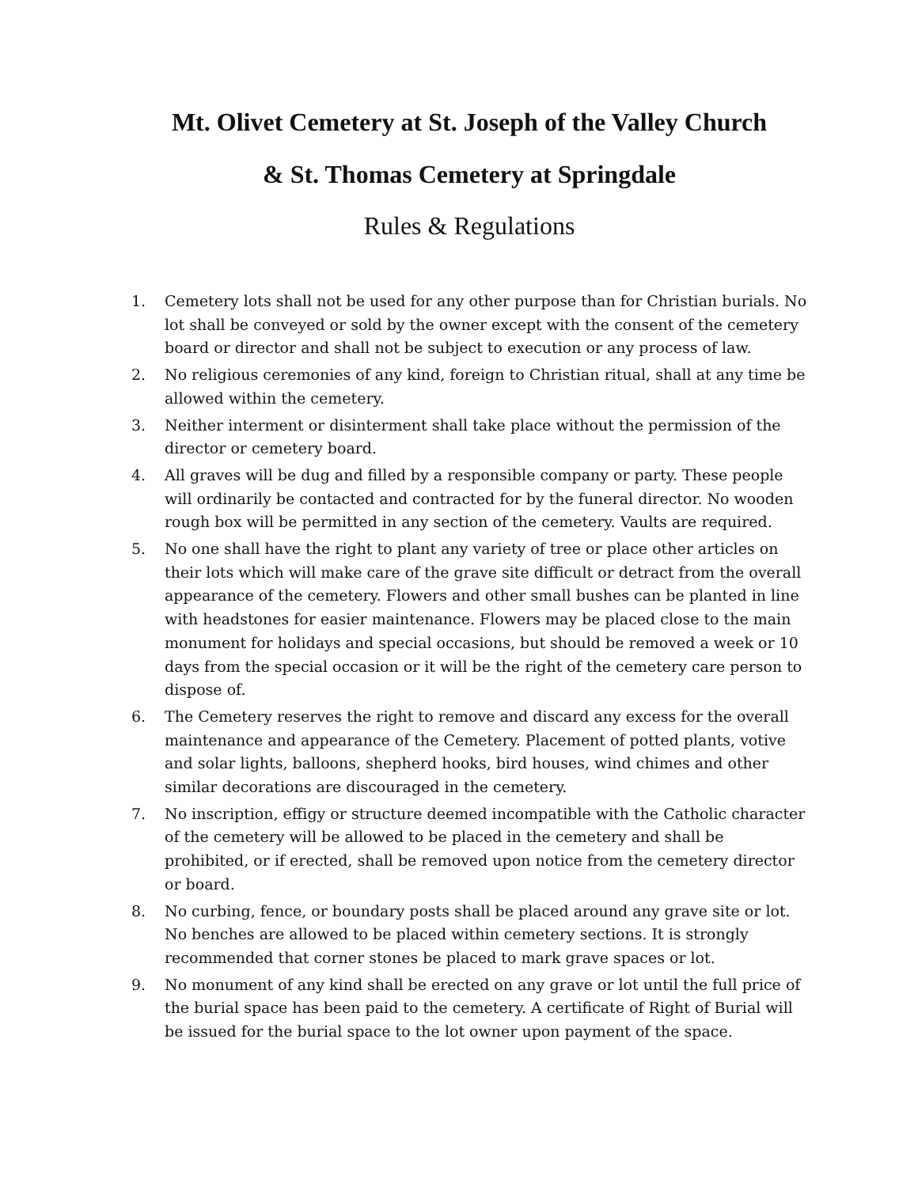Mt. Olivet Cemetery at St. Joseph of the Valley Church
& St. Thomas Cemetery at Springdale
Rules & Regulations
1. Cemetery lots shall not be used for any other purpose than for Christian burials. No lot shall be conveyed or sold by the owner except with the consent of the cemetery board or director and shall not be subject to execution or any process of law.
2. No religious ceremonies of any kind, foreign to Christian ritual, shall at any time be allowed within the cemetery.
3. Neither interment or disinterment shall take place without the permission of the director or cemetery board.
4. All graves will be dug and filled by a responsible company or party. These people will ordinarily be contacted and contracted for by the funeral director. No wooden rough box will be permitted in any section of the cemetery. Vaults are required.
5. No one shall have the right to plant any variety of tree or place other articles on their lots which will make care of the grave site difficult or detract from the overall appearance of the cemetery. Flowers and other small bushes can be planted in line with headstones for easier maintenance. Flowers may be placed close to the main monument for holidays and special occasions, but should be removed a week or 10 days from the special occasion or it will be the right of the cemetery care person to dispose of.
6. The Cemetery reserves the right to remove and discard any excess for the overall maintenance and appearance of the Cemetery. Placement of potted plants, votive and solar lights, balloons, shepherd hooks, bird houses, wind chimes and other similar decorations are discouraged in the cemetery.
7. No inscription, effigy or structure deemed incompatible with the Catholic character of the cemetery will be allowed to be placed in the cemetery and shall be prohibited, or if erected, shall be removed upon notice from the cemetery director or board.
8. No curbing, fence, or boundary posts shall be placed around any grave site or lot. No benches are allowed to be placed within cemetery sections. It is strongly recommended that corner stones be placed to mark grave spaces or lot.
9. No monument of any kind shall be erected on any grave or lot until the full price of the burial space has been paid to the cemetery. A certificate of Right of Burial will be issued for the burial space to the lot owner upon payment of the space.